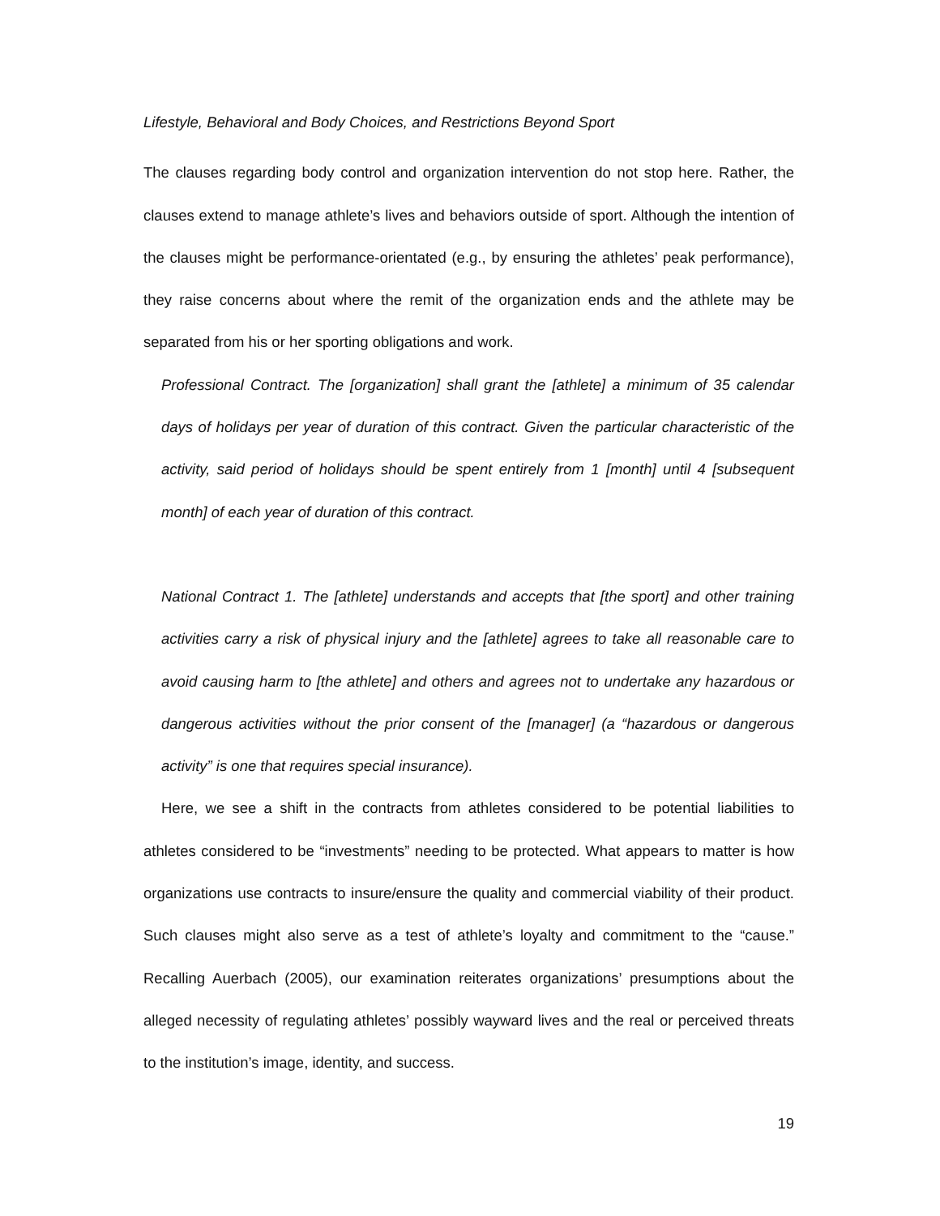Lifestyle, Behavioral and Body Choices, and Restrictions Beyond Sport
The clauses regarding body control and organization intervention do not stop here. Rather, the clauses extend to manage athlete’s lives and behaviors outside of sport. Although the intention of the clauses might be performance-orientated (e.g., by ensuring the athletes’ peak performance), they raise concerns about where the remit of the organization ends and the athlete may be separated from his or her sporting obligations and work.
Professional Contract. The [organization] shall grant the [athlete] a minimum of 35 calendar days of holidays per year of duration of this contract. Given the particular characteristic of the activity, said period of holidays should be spent entirely from 1 [month] until 4 [subsequent month] of each year of duration of this contract.
National Contract 1. The [athlete] understands and accepts that [the sport] and other training activities carry a risk of physical injury and the [athlete] agrees to take all reasonable care to avoid causing harm to [the athlete] and others and agrees not to undertake any hazardous or dangerous activities without the prior consent of the [manager] (a “hazardous or dangerous activity” is one that requires special insurance).
Here, we see a shift in the contracts from athletes considered to be potential liabilities to athletes considered to be “investments” needing to be protected. What appears to matter is how organizations use contracts to insure/ensure the quality and commercial viability of their product. Such clauses might also serve as a test of athlete’s loyalty and commitment to the “cause.” Recalling Auerbach (2005), our examination reiterates organizations’ presumptions about the alleged necessity of regulating athletes’ possibly wayward lives and the real or perceived threats to the institution’s image, identity, and success.
19